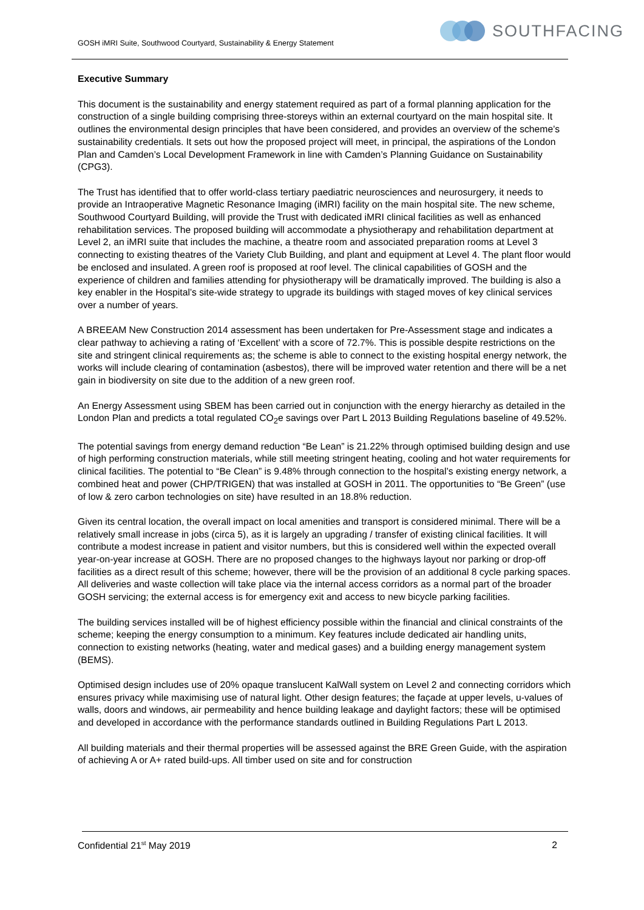SOUTHFACING
GOSH iMRI Suite, Southwood Courtyard, Sustainability & Energy Statement
Executive Summary
This document is the sustainability and energy statement required as part of a formal planning application for the construction of a single building comprising three-storeys within an external courtyard on the main hospital site. It outlines the environmental design principles that have been considered, and provides an overview of the scheme’s sustainability credentials. It sets out how the proposed project will meet, in principal, the aspirations of the London Plan and Camden’s Local Development Framework in line with Camden’s Planning Guidance on Sustainability (CPG3).
The Trust has identified that to offer world-class tertiary paediatric neurosciences and neurosurgery, it needs to provide an Intraoperative Magnetic Resonance Imaging (iMRI) facility on the main hospital site. The new scheme, Southwood Courtyard Building, will provide the Trust with dedicated iMRI clinical facilities as well as enhanced rehabilitation services. The proposed building will accommodate a physiotherapy and rehabilitation department at Level 2, an iMRI suite that includes the machine, a theatre room and associated preparation rooms at Level 3 connecting to existing theatres of the Variety Club Building, and plant and equipment at Level 4. The plant floor would be enclosed and insulated. A green roof is proposed at roof level. The clinical capabilities of GOSH and the experience of children and families attending for physiotherapy will be dramatically improved. The building is also a key enabler in the Hospital’s site-wide strategy to upgrade its buildings with staged moves of key clinical services over a number of years.
A BREEAM New Construction 2014 assessment has been undertaken for Pre-Assessment stage and indicates a clear pathway to achieving a rating of ‘Excellent’ with a score of 72.7%. This is possible despite restrictions on the site and stringent clinical requirements as; the scheme is able to connect to the existing hospital energy network, the works will include clearing of contamination (asbestos), there will be improved water retention and there will be a net gain in biodiversity on site due to the addition of a new green roof.
An Energy Assessment using SBEM has been carried out in conjunction with the energy hierarchy as detailed in the London Plan and predicts a total regulated CO<sub>2</sub>e savings over Part L 2013 Building Regulations baseline of 49.52%.
The potential savings from energy demand reduction “Be Lean” is 21.22% through optimised building design and use of high performing construction materials, while still meeting stringent heating, cooling and hot water requirements for clinical facilities. The potential to “Be Clean” is 9.48% through connection to the hospital’s existing energy network, a combined heat and power (CHP/TRIGEN) that was installed at GOSH in 2011. The opportunities to “Be Green” (use of low & zero carbon technologies on site) have resulted in an 18.8% reduction.
Given its central location, the overall impact on local amenities and transport is considered minimal. There will be a relatively small increase in jobs (circa 5), as it is largely an upgrading / transfer of existing clinical facilities. It will contribute a modest increase in patient and visitor numbers, but this is considered well within the expected overall year-on-year increase at GOSH. There are no proposed changes to the highways layout nor parking or drop-off facilities as a direct result of this scheme; however, there will be the provision of an additional 8 cycle parking spaces. All deliveries and waste collection will take place via the internal access corridors as a normal part of the broader GOSH servicing; the external access is for emergency exit and access to new bicycle parking facilities.
The building services installed will be of highest efficiency possible within the financial and clinical constraints of the scheme; keeping the energy consumption to a minimum. Key features include dedicated air handling units, connection to existing networks (heating, water and medical gases) and a building energy management system (BEMS).
Optimised design includes use of 20% opaque translucent KalWall system on Level 2 and connecting corridors which ensures privacy while maximising use of natural light. Other design features; the façade at upper levels, u-values of walls, doors and windows, air permeability and hence building leakage and daylight factors; these will be optimised and developed in accordance with the performance standards outlined in Building Regulations Part L 2013.
All building materials and their thermal properties will be assessed against the BRE Green Guide, with the aspiration of achieving A or A+ rated build-ups. All timber used on site and for construction
Confidential 21<sup>st</sup> May 2019 2